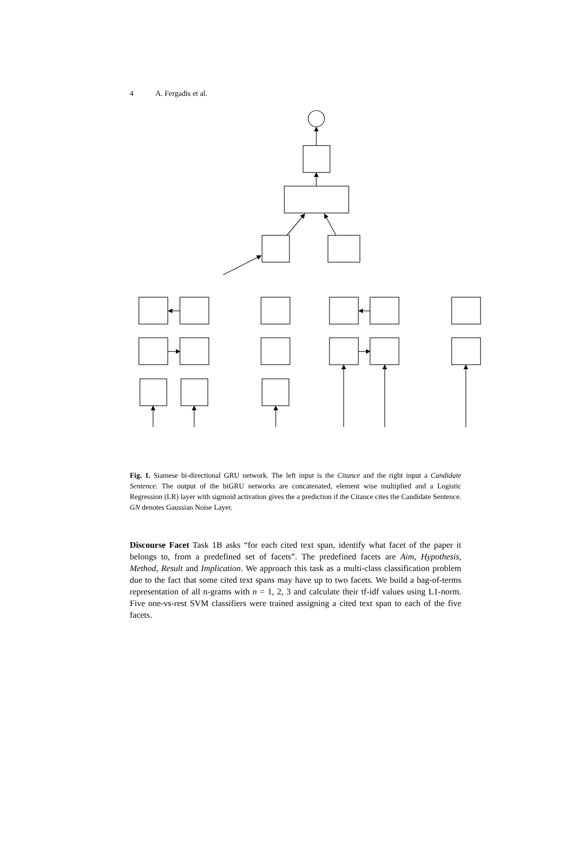4 A. Fergadis et al.
Fig. 1. Siamese bi-directional GRU network. The left input is the Citance and the right input a Candidate Sentence. The output of the biGRU networks are concatenated, element wise multiplied and a Logistic Regression (LR) layer with sigmoid activation gives the a prediction if the Citance cites the Candidate Sentence. GN denotes Gaussian Noise Layer.
Discourse Facet Task 1B asks “for each cited text span, identify what facet of the paper it belongs to, from a predefined set of facets”. The predefined facets are Aim, Hypothesis, Method, Result and Implication. We approach this task as a multi-class classification problem due to the fact that some cited text spans may have up to two facets. We build a bag-of-terms representation of all n-grams with n = 1, 2, 3 and calculate their tf-idf values using L1-norm. Five one-vs-rest SVM classifiers were trained assigning a cited text span to each of the five facets.